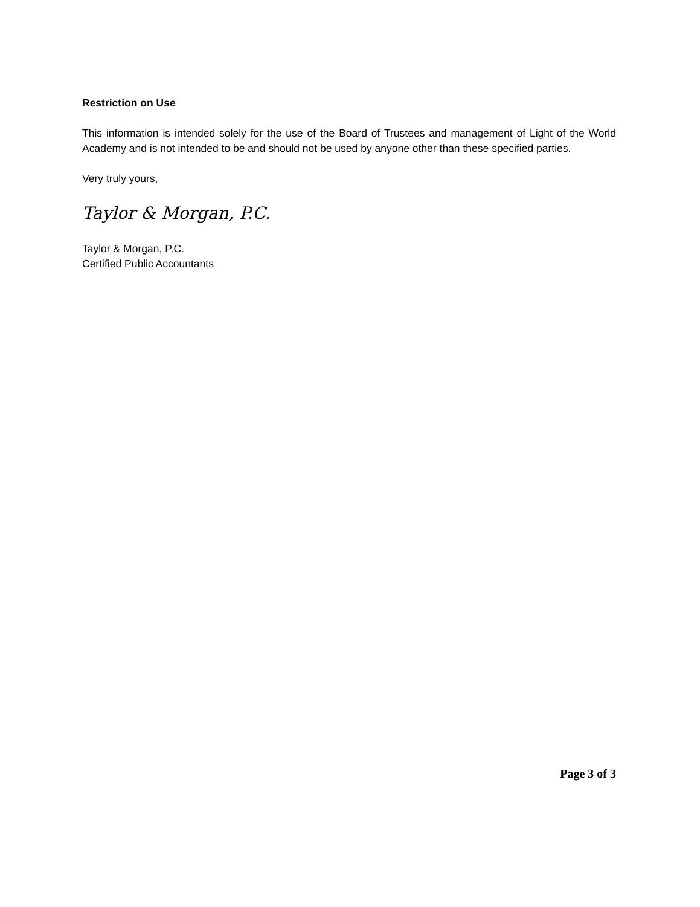Restriction on Use
This information is intended solely for the use of the Board of Trustees and management of Light of the World Academy and is not intended to be and should not be used by anyone other than these specified parties.
Very truly yours,
Taylor & Morgan, P.C.
Taylor & Morgan, P.C.
Certified Public Accountants
Page 3 of 3